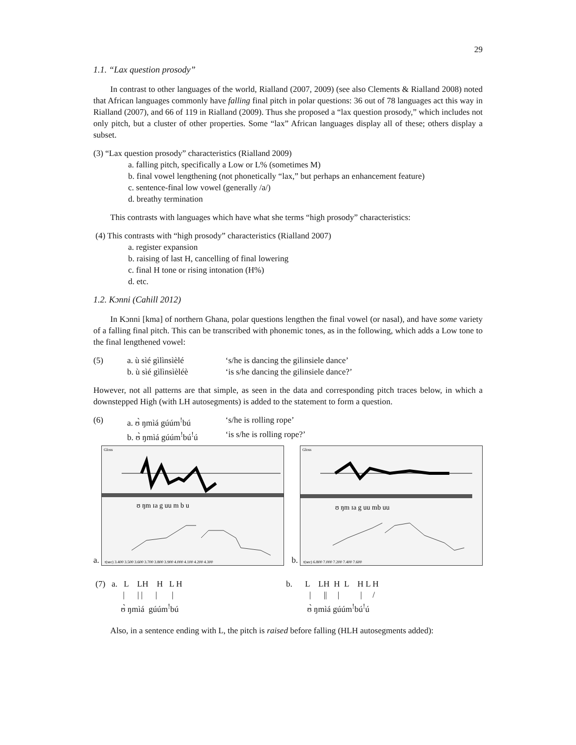29
1.1. “Lax question prosody”
In contrast to other languages of the world, Rialland (2007, 2009) (see also Clements & Rialland 2008) noted that African languages commonly have falling final pitch in polar questions: 36 out of 78 languages act this way in Rialland (2007), and 66 of 119 in Rialland (2009). Thus she proposed a “lax question prosody,” which includes not only pitch, but a cluster of other properties. Some “lax” African languages display all of these; others display a subset.
(3) “Lax question prosody” characteristics (Rialland 2009)
a. falling pitch, specifically a Low or L% (sometimes M)
b. final vowel lengthening (not phonetically “lax,” but perhaps an enhancement feature)
c. sentence-final low vowel (generally /a/)
d. breathy termination
This contrasts with languages which have what she terms “high prosody” characteristics:
(4) This contrasts with “high prosody” characteristics (Rialland 2007)
a. register expansion
b. raising of last H, cancelling of final lowering
c. final H tone or rising intonation (H%)
d. etc.
1.2. Kɔnni (Cahill 2012)
In Kɔnni [kma] of northern Ghana, polar questions lengthen the final vowel (or nasal), and have some variety of a falling final pitch. This can be transcribed with phonemic tones, as in the following, which adds a Low tone to the final lengthened vowel:
| (5) | a. ù sìé gìlìnsìèlé | ‘s/he is dancing the gilinsiele dance’ |
| | b. ù sìé gìlìnsìèléè | ‘is s/he dancing the gilinsiele dance?’ |
However, not all patterns are that simple, as seen in the data and corresponding pitch traces below, in which a downstepped High (with LH autosegments) is added to the statement to form a question.
| (6) | a. ʊ̀ ŋmìá gúúm<sup>!</sup>bú | ‘s/he is rolling rope’ |
| | b. ʊ̀ ŋmìá gúúm<sup>!</sup>bú<sup>!</sup>ú | ‘is s/he is rolling rope?’ |
a.
Gloss
ʊ ŋm ɪa g uu m b u
t(sec) 3.400 3.500 3.600 3.700 3.800 3.900 4.000 4.100 4.200 4.300
b.
Gloss
ʊ ŋm ɪa g uu mb uu
t(sec) 6.800 7.000 7.200 7.400 7.600
| (7) a. L LH H L H / / / / / ʊ̀ ŋmìá gúúm<sup>!</sup>bú | b. L LH H L H L H / // / / / ʊ̀ ŋmìá gúúm<sup>!</sup>bú<sup>!</sup>ú |
Also, in a sentence ending with L, the pitch is raised before falling (HLH autosegments added):